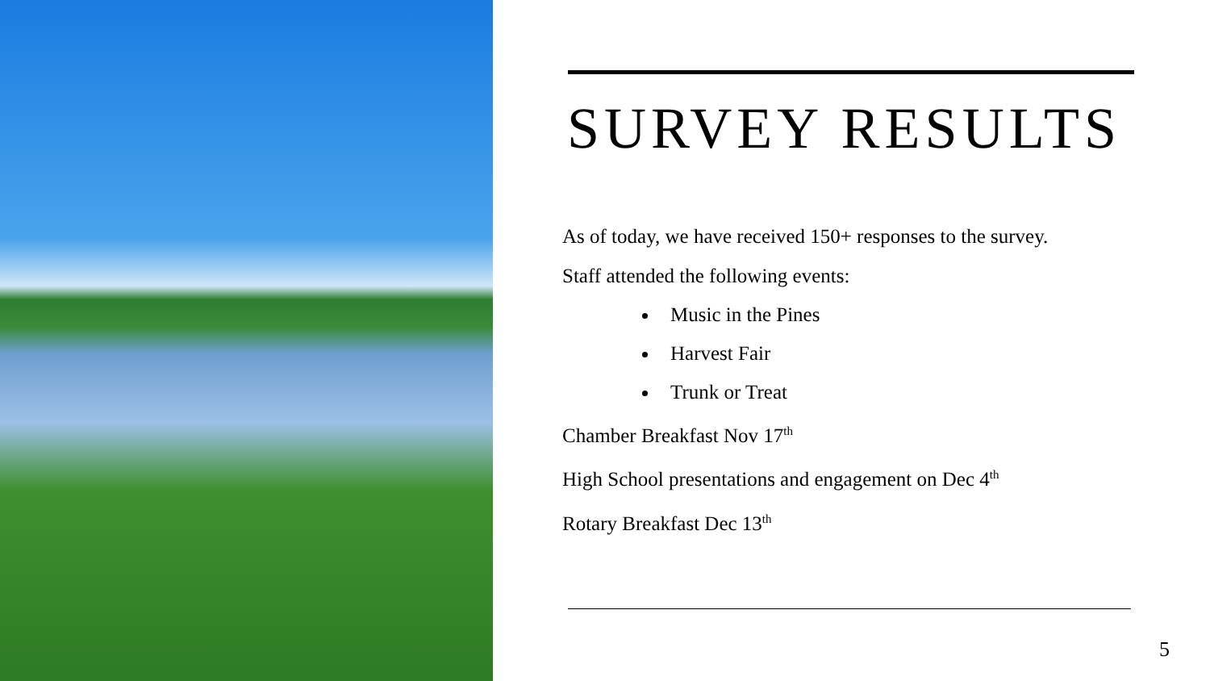SURVEY RESULTS
As of today, we have received 150+ responses to the survey.
Staff attended the following events:
Music in the Pines
Harvest Fair
Trunk or Treat
Chamber Breakfast Nov 17<sup>th</sup>
High School presentations and engagement on Dec 4<sup>th</sup>
Rotary Breakfast Dec 13<sup>th</sup>
5